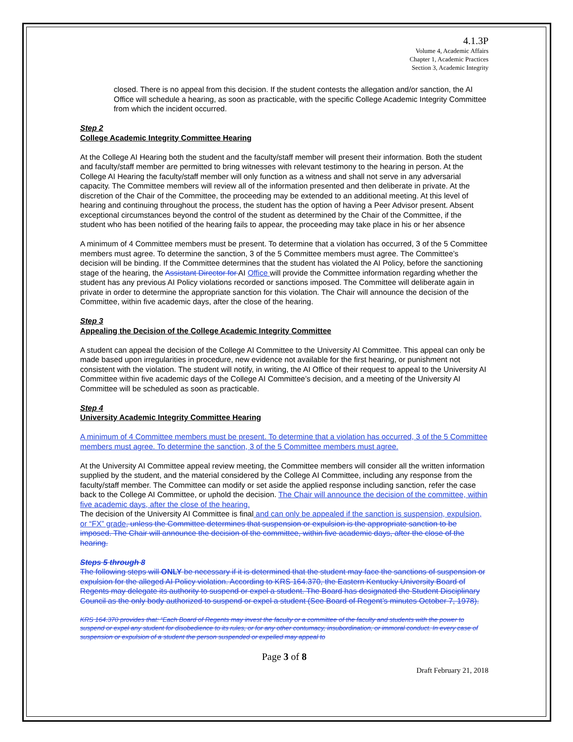4.1.3P
Volume 4, Academic Affairs
Chapter 1, Academic Practices
Section 3, Academic Integrity
closed. There is no appeal from this decision. If the student contests the allegation and/or sanction, the AI Office will schedule a hearing, as soon as practicable, with the specific College Academic Integrity Committee from which the incident occurred.
Step 2
College Academic Integrity Committee Hearing
At the College AI Hearing both the student and the faculty/staff member will present their information. Both the student and faculty/staff member are permitted to bring witnesses with relevant testimony to the hearing in person. At the College AI Hearing the faculty/staff member will only function as a witness and shall not serve in any adversarial capacity. The Committee members will review all of the information presented and then deliberate in private. At the discretion of the Chair of the Committee, the proceeding may be extended to an additional meeting. At this level of hearing and continuing throughout the process, the student has the option of having a Peer Advisor present. Absent exceptional circumstances beyond the control of the student as determined by the Chair of the Committee, if the student who has been notified of the hearing fails to appear, the proceeding may take place in his or her absence
A minimum of 4 Committee members must be present. To determine that a violation has occurred, 3 of the 5 Committee members must agree. To determine the sanction, 3 of the 5 Committee members must agree. The Committee’s decision will be binding. If the Committee determines that the student has violated the AI Policy, before the sanctioning stage of the hearing, the Assistant Director for AI Office will provide the Committee information regarding whether the student has any previous AI Policy violations recorded or sanctions imposed. The Committee will deliberate again in private in order to determine the appropriate sanction for this violation. The Chair will announce the decision of the Committee, within five academic days, after the close of the hearing.
Step 3
Appealing the Decision of the College Academic Integrity Committee
A student can appeal the decision of the College AI Committee to the University AI Committee. This appeal can only be made based upon irregularities in procedure, new evidence not available for the first hearing, or punishment not consistent with the violation. The student will notify, in writing, the AI Office of their request to appeal to the University AI Committee within five academic days of the College AI Committee’s decision, and a meeting of the University AI Committee will be scheduled as soon as practicable.
Step 4
University Academic Integrity Committee Hearing
A minimum of 4 Committee members must be present. To determine that a violation has occurred, 3 of the 5 Committee members must agree. To determine the sanction, 3 of the 5 Committee members must agree.
At the University AI Committee appeal review meeting, the Committee members will consider all the written information supplied by the student, and the material considered by the College AI Committee, including any response from the faculty/staff member. The Committee can modify or set aside the applied response including sanction, refer the case back to the College AI Committee, or uphold the decision. The Chair will announce the decision of the committee, within five academic days, after the close of the hearing.
The decision of the University AI Committee is final and can only be appealed if the sanction is suspension, expulsion, or “FX” grade, unless the Committee determines that suspension or expulsion is the appropriate sanction to be imposed. The Chair will announce the decision of the committee, within five academic days, after the close of the hearing.
Steps 5 through 8
The following steps will ONLY be necessary if it is determined that the student may face the sanctions of suspension or expulsion for the alleged AI Policy violation. According to KRS 164.370, the Eastern Kentucky University Board of Regents may delegate its authority to suspend or expel a student. The Board has designated the Student Disciplinary Council as the only body authorized to suspend or expel a student (See Board of Regent’s minutes October 7, 1978).
KRS 164.370 provides that: “Each Board of Regents may invest the faculty or a committee of the faculty and students with the power to suspend or expel any student for disobedience to its rules, or for any other contumacy, insubordination, or immoral conduct. In every case of suspension or expulsion of a student the person suspended or expelled may appeal to
Page 3 of 8
Draft February 21, 2018